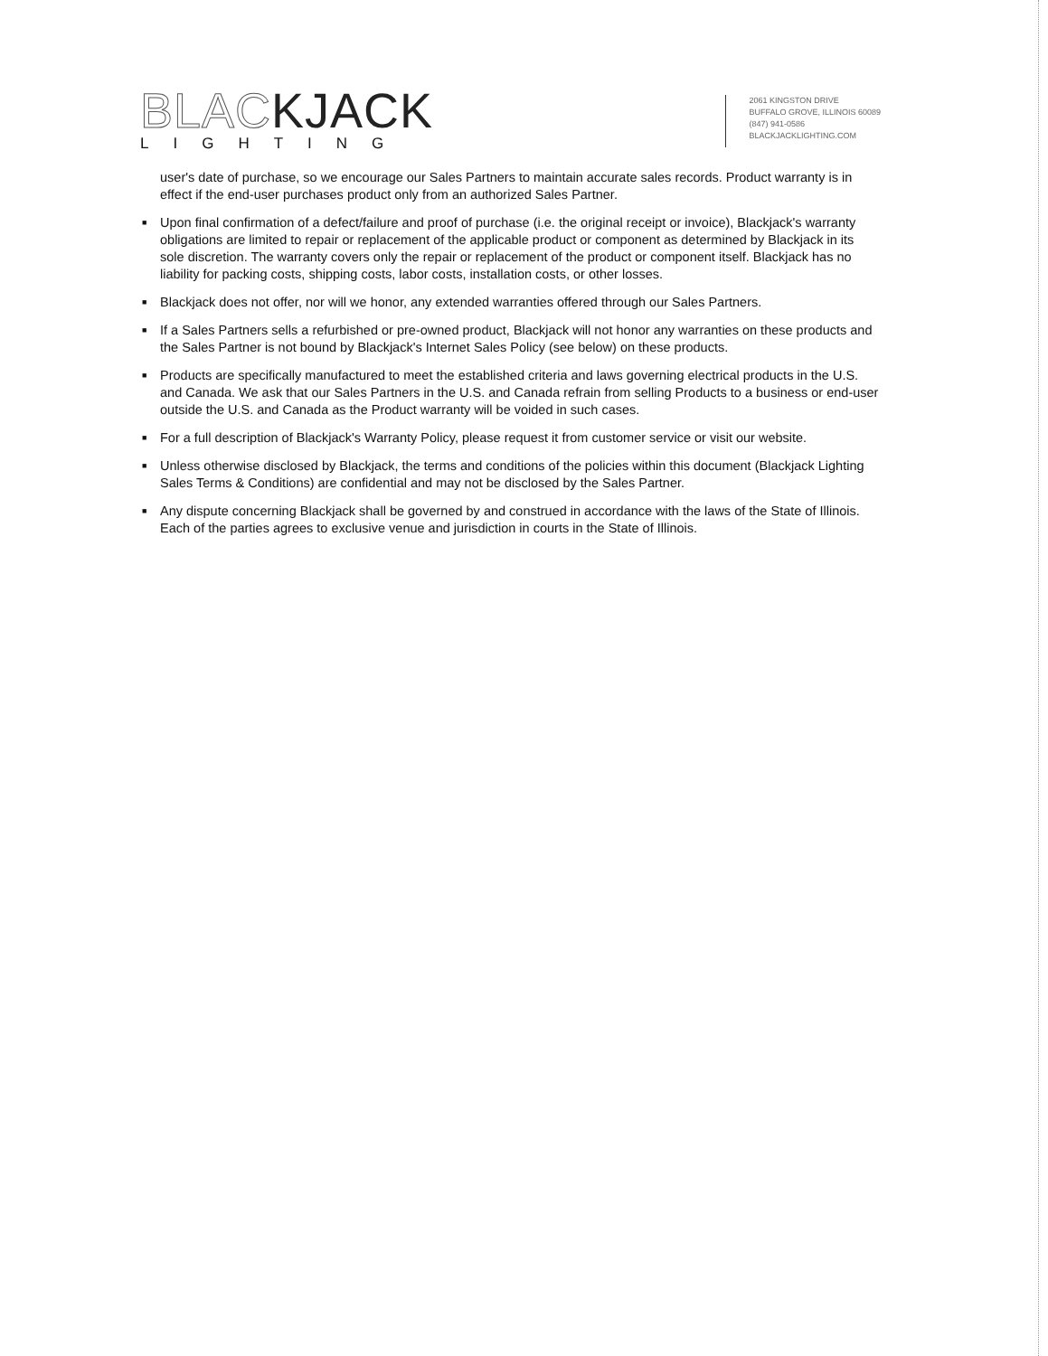BLACKJACK
LIGHTING
2061 KINGSTON DRIVE
BUFFALO GROVE, ILLINOIS 60089
(847) 941-0586
BLACKJACKLIGHTING.COM
user's date of purchase, so we encourage our Sales Partners to maintain accurate sales records. Product warranty is in effect if the end-user purchases product only from an authorized Sales Partner.
■ Upon final confirmation of a defect/failure and proof of purchase (i.e. the original receipt or invoice), Blackjack's warranty obligations are limited to repair or replacement of the applicable product or component as determined by Blackjack in its sole discretion. The warranty covers only the repair or replacement of the product or component itself. Blackjack has no liability for packing costs, shipping costs, labor costs, installation costs, or other losses.
■ Blackjack does not offer, nor will we honor, any extended warranties offered through our Sales Partners.
■ If a Sales Partners sells a refurbished or pre-owned product, Blackjack will not honor any warranties on these products and the Sales Partner is not bound by Blackjack's Internet Sales Policy (see below) on these products.
■ Products are specifically manufactured to meet the established criteria and laws governing electrical products in the U.S. and Canada. We ask that our Sales Partners in the U.S. and Canada refrain from selling Products to a business or end-user outside the U.S. and Canada as the Product warranty will be voided in such cases.
■ For a full description of Blackjack's Warranty Policy, please request it from customer service or visit our website.
■ Unless otherwise disclosed by Blackjack, the terms and conditions of the policies within this document (Blackjack Lighting Sales Terms & Conditions) are confidential and may not be disclosed by the Sales Partner.
■ Any dispute concerning Blackjack shall be governed by and construed in accordance with the laws of the State of Illinois. Each of the parties agrees to exclusive venue and jurisdiction in courts in the State of Illinois.